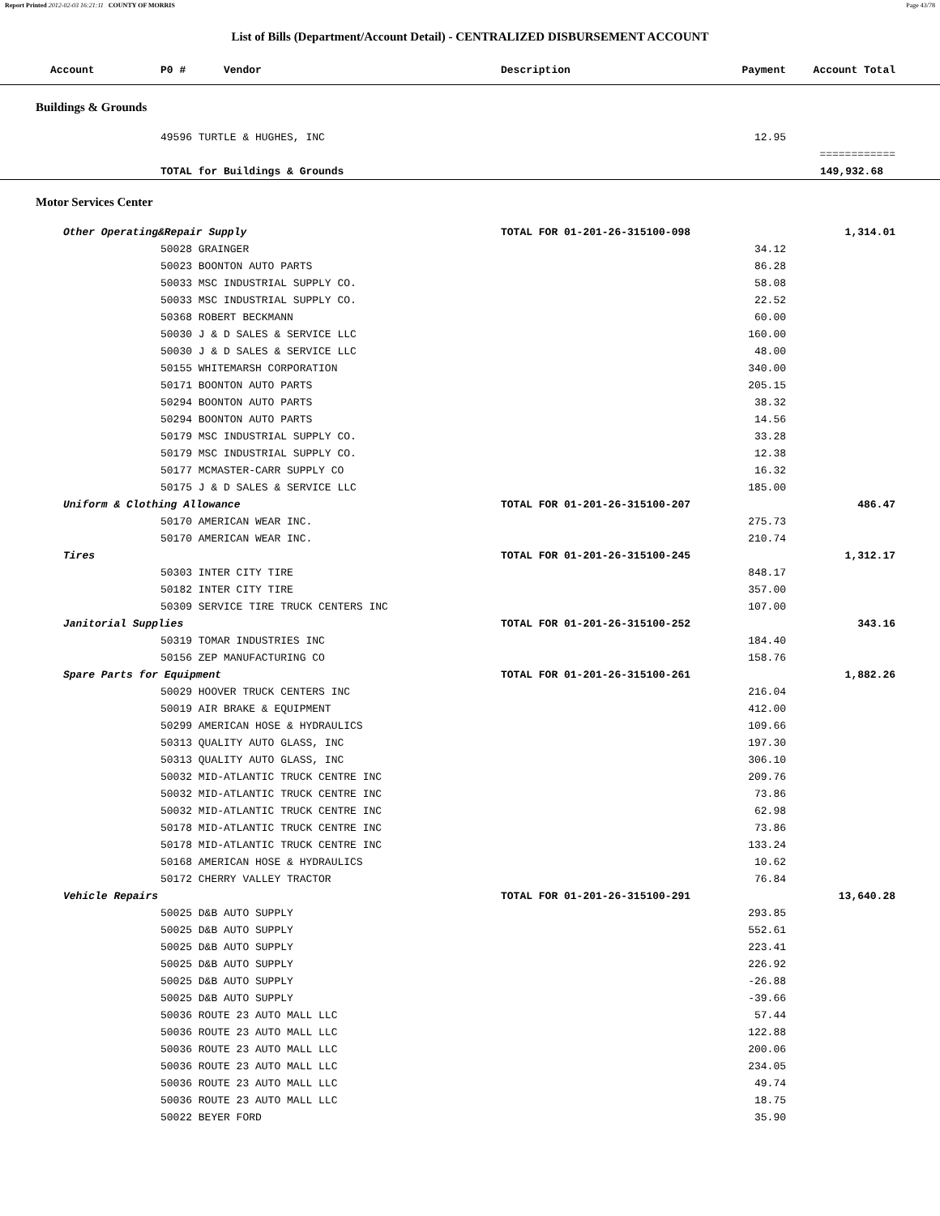Report Printed 2012-02-03 16:21:11 COUNTY OF MORRIS Page 43/78
List of Bills (Department/Account Detail) - CENTRALIZED DISBURSEMENT ACCOUNT
| Account | P0 # Vendor | Description | Payment | Account Total | |
| --- | --- | --- | --- | --- | --- |
| Buildings & Grounds | | | | | |
| | 49596 TURTLE & HUGHES, INC | | 12.95 | | |
| | | | | ============ | |
| | TOTAL for Buildings & Grounds | | | 149,932.68 | |
| Motor Services Center | | | | | |
| Other Operating&Repair Supply | | TOTAL FOR 01-201-26-315100-098 | | 1,314.01 | |
| | 50028 GRAINGER | | 34.12 | | |
| | 50023 BOONTON AUTO PARTS | | 86.28 | | |
| | 50033 MSC INDUSTRIAL SUPPLY CO. | | 58.08 | | |
| | 50033 MSC INDUSTRIAL SUPPLY CO. | | 22.52 | | |
| | 50368 ROBERT BECKMANN | | 60.00 | | |
| | 50030 J & D SALES & SERVICE LLC | | 160.00 | | |
| | 50030 J & D SALES & SERVICE LLC | | 48.00 | | |
| | 50155 WHITEMARSH CORPORATION | | 340.00 | | |
| | 50171 BOONTON AUTO PARTS | | 205.15 | | |
| | 50294 BOONTON AUTO PARTS | | 38.32 | | |
| | 50294 BOONTON AUTO PARTS | | 14.56 | | |
| | 50179 MSC INDUSTRIAL SUPPLY CO. | | 33.28 | | |
| | 50179 MSC INDUSTRIAL SUPPLY CO. | | 12.38 | | |
| | 50177 MCMASTER-CARR SUPPLY CO | | 16.32 | | |
| | 50175 J & D SALES & SERVICE LLC | | 185.00 | | |
| Uniform & Clothing Allowance | | TOTAL FOR 01-201-26-315100-207 | | 486.47 | |
| | 50170 AMERICAN WEAR INC. | | 275.73 | | |
| | 50170 AMERICAN WEAR INC. | | 210.74 | | |
| Tires | | TOTAL FOR 01-201-26-315100-245 | | 1,312.17 | |
| | 50303 INTER CITY TIRE | | 848.17 | | |
| | 50182 INTER CITY TIRE | | 357.00 | | |
| | 50309 SERVICE TIRE TRUCK CENTERS INC | | 107.00 | | |
| Janitorial Supplies | | TOTAL FOR 01-201-26-315100-252 | | 343.16 | |
| | 50319 TOMAR INDUSTRIES INC | | 184.40 | | |
| | 50156 ZEP MANUFACTURING CO | | 158.76 | | |
| Spare Parts for Equipment | | TOTAL FOR 01-201-26-315100-261 | | 1,882.26 | |
| | 50029 HOOVER TRUCK CENTERS INC | | 216.04 | | |
| | 50019 AIR BRAKE & EQUIPMENT | | 412.00 | | |
| | 50299 AMERICAN HOSE & HYDRAULICS | | 109.66 | | |
| | 50313 QUALITY AUTO GLASS, INC | | 197.30 | | |
| | 50313 QUALITY AUTO GLASS, INC | | 306.10 | | |
| | 50032 MID-ATLANTIC TRUCK CENTRE INC | | 209.76 | | |
| | 50032 MID-ATLANTIC TRUCK CENTRE INC | | 73.86 | | |
| | 50032 MID-ATLANTIC TRUCK CENTRE INC | | 62.98 | | |
| | 50178 MID-ATLANTIC TRUCK CENTRE INC | | 73.86 | | |
| | 50178 MID-ATLANTIC TRUCK CENTRE INC | | 133.24 | | |
| | 50168 AMERICAN HOSE & HYDRAULICS | | 10.62 | | |
| | 50172 CHERRY VALLEY TRACTOR | | 76.84 | | |
| Vehicle Repairs | | TOTAL FOR 01-201-26-315100-291 | | 13,640.28 | |
| | 50025 D&B AUTO SUPPLY | | 293.85 | | |
| | 50025 D&B AUTO SUPPLY | | 552.61 | | |
| | 50025 D&B AUTO SUPPLY | | 223.41 | | |
| | 50025 D&B AUTO SUPPLY | | 226.92 | | |
| | 50025 D&B AUTO SUPPLY | | -26.88 | | |
| | 50025 D&B AUTO SUPPLY | | -39.66 | | |
| | 50036 ROUTE 23 AUTO MALL LLC | | 57.44 | | |
| | 50036 ROUTE 23 AUTO MALL LLC | | 122.88 | | |
| | 50036 ROUTE 23 AUTO MALL LLC | | 200.06 | | |
| | 50036 ROUTE 23 AUTO MALL LLC | | 234.05 | | |
| | 50036 ROUTE 23 AUTO MALL LLC | | 49.74 | | |
| | 50036 ROUTE 23 AUTO MALL LLC | | 18.75 | | |
| | 50022 BEYER FORD | | 35.90 | | |